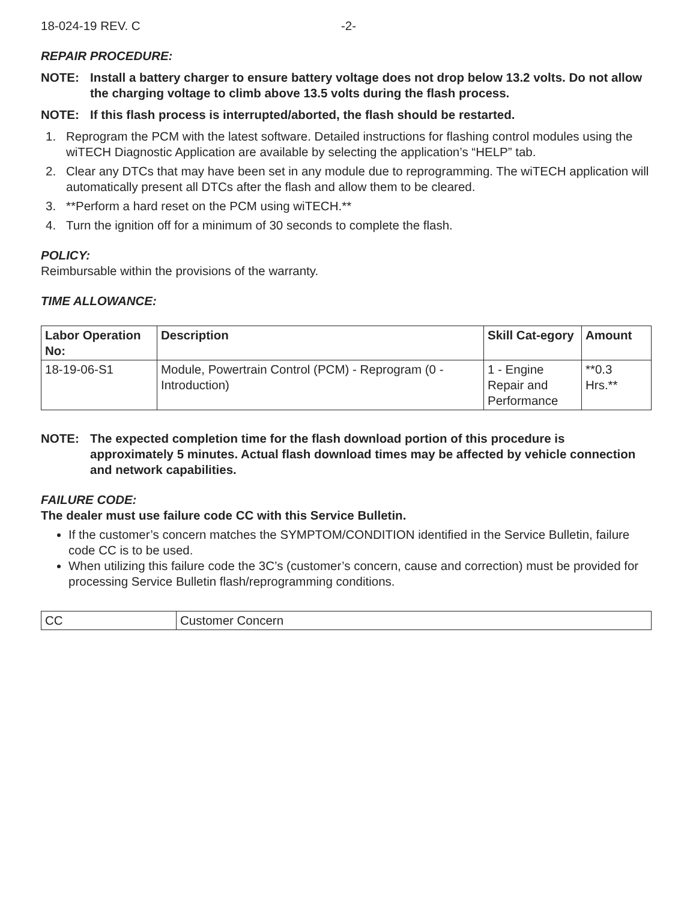18-024-19 REV. C -2-
REPAIR PROCEDURE:
NOTE: Install a battery charger to ensure battery voltage does not drop below 13.2 volts. Do not allow the charging voltage to climb above 13.5 volts during the flash process.
NOTE: If this flash process is interrupted/aborted, the flash should be restarted.
1. Reprogram the PCM with the latest software. Detailed instructions for flashing control modules using the wiTECH Diagnostic Application are available by selecting the application’s “HELP” tab.
2. Clear any DTCs that may have been set in any module due to reprogramming. The wiTECH application will automatically present all DTCs after the flash and allow them to be cleared.
3. **Perform a hard reset on the PCM using wiTECH.**
4. Turn the ignition off for a minimum of 30 seconds to complete the flash.
POLICY:
Reimbursable within the provisions of the warranty.
TIME ALLOWANCE:
| Labor Operation No: | Description | Skill Cat-egory | Amount |
| --- | --- | --- | --- |
| 18-19-06-S1 | Module, Powertrain Control (PCM) - Reprogram (0 - Introduction) | 1 - Engine Repair and Performance | **0.3 Hrs.** |
NOTE: The expected completion time for the flash download portion of this procedure is approximately 5 minutes. Actual flash download times may be affected by vehicle connection and network capabilities.
FAILURE CODE:
The dealer must use failure code CC with this Service Bulletin.
If the customer’s concern matches the SYMPTOM/CONDITION identified in the Service Bulletin, failure code CC is to be used.
When utilizing this failure code the 3C’s (customer’s concern, cause and correction) must be provided for processing Service Bulletin flash/reprogramming conditions.
| CC | Customer Concern |